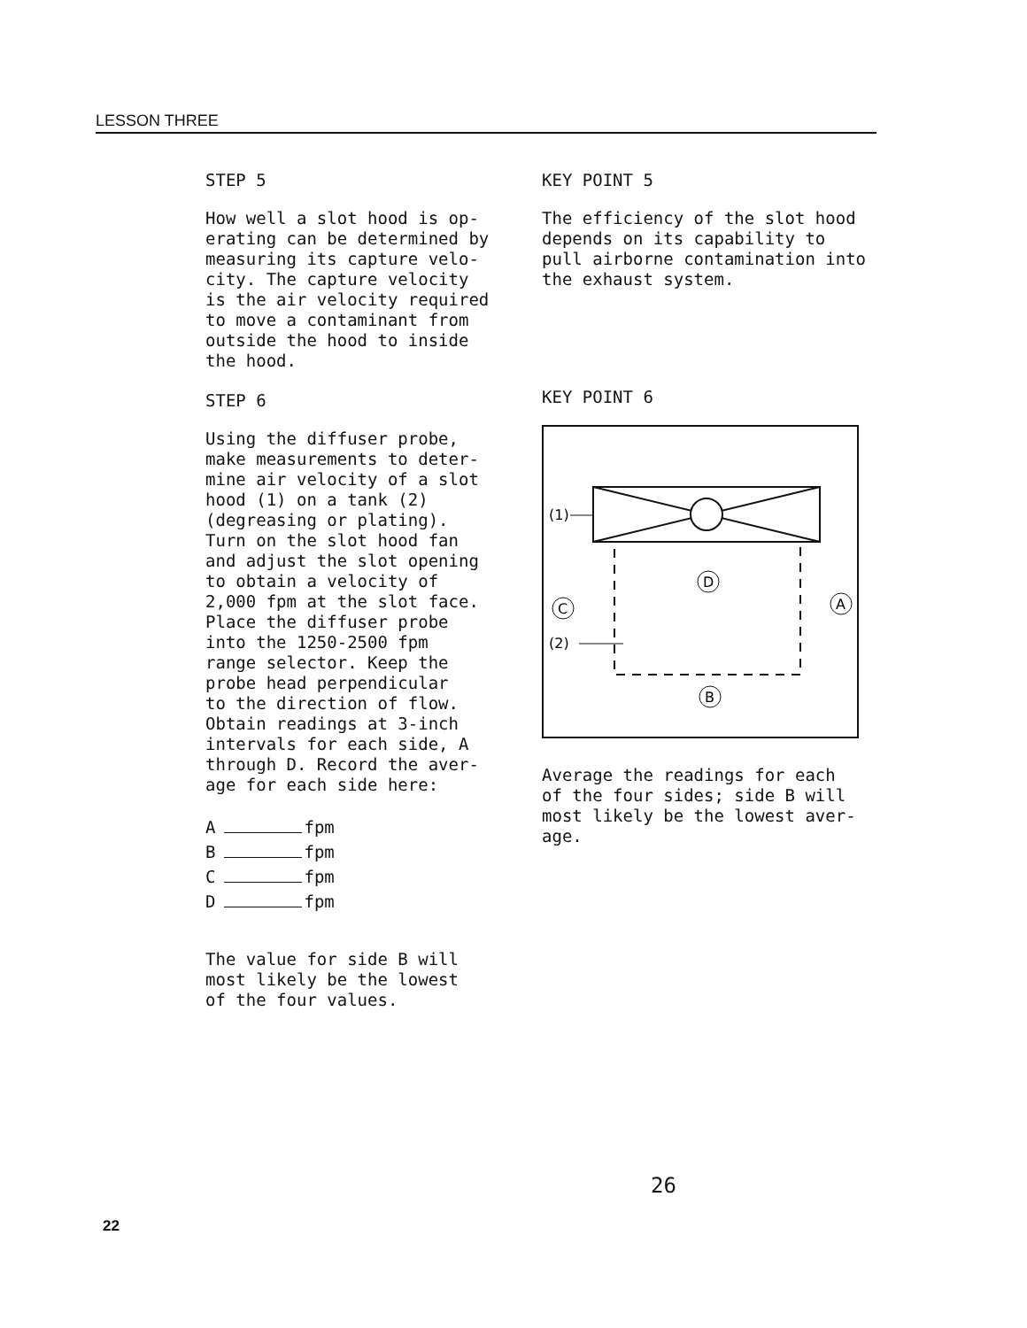LESSON THREE
STEP 5
How well a slot hood is op- erating can be determined by measuring its capture velo- city. The capture velocity is the air velocity required to move a contaminant from outside the hood to inside the hood.
STEP 6
Using the diffuser probe, make measurements to deter- mine air velocity of a slot hood (1) on a tank (2) (degreasing or plating). Turn on the slot hood fan and adjust the slot opening to obtain a velocity of 2,000 fpm at the slot face. Place the diffuser probe into the 1250-2500 fpm range selector. Keep the probe head perpendicular to the direction of flow. Obtain readings at 3-inch intervals for each side, A through D. Record the aver- age for each side here:
A fpm
B fpm
C fpm
D fpm
The value for side B will most likely be the lowest of the four values.
KEY POINT 5
The efficiency of the slot hood depends on its capability to pull airborne contamination into the exhaust system.
KEY POINT 6
(1)
(2)
D
C
A
B
Average the readings for each of the four sides; side B will most likely be the lowest aver- age.
26
22